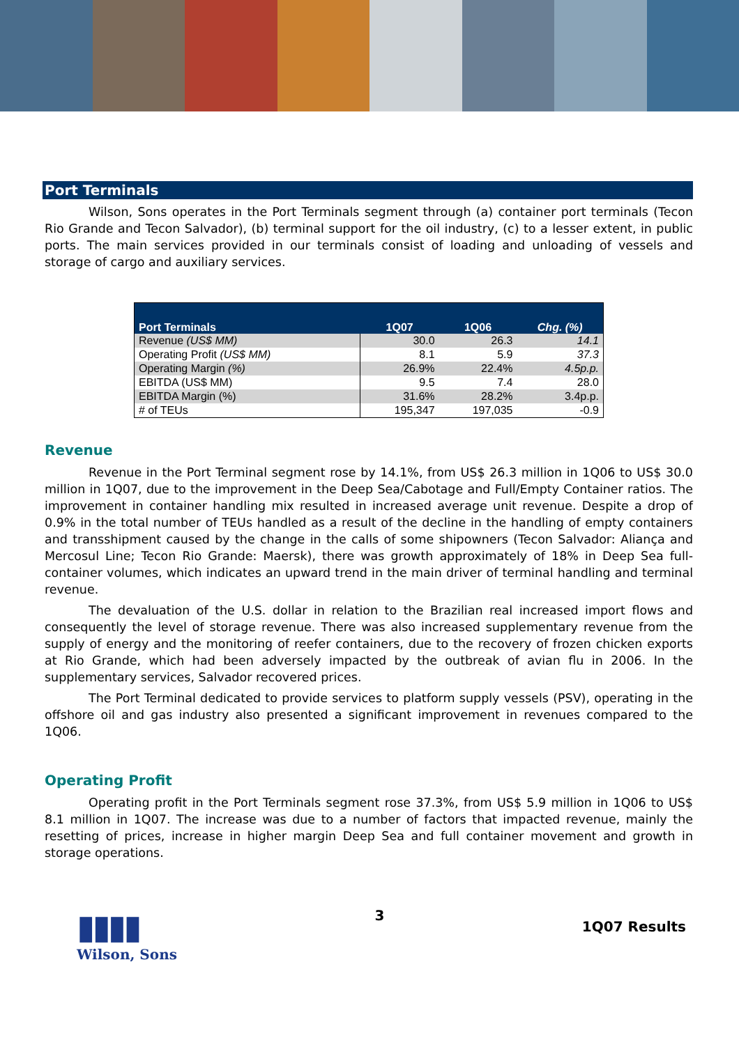Port Terminals
Wilson, Sons operates in the Port Terminals segment through (a) container port terminals (Tecon Rio Grande and Tecon Salvador), (b) terminal support for the oil industry, (c) to a lesser extent, in public ports. The main services provided in our terminals consist of loading and unloading of vessels and storage of cargo and auxiliary services.
| Port Terminals | 1Q07 | 1Q06 | Chg. (%) |
| --- | --- | --- | --- |
| Revenue (US$ MM) | 30.0 | 26.3 | 14.1 |
| Operating Profit (US$ MM) | 8.1 | 5.9 | 37.3 |
| Operating Margin (%) | 26.9% | 22.4% | 4.5p.p. |
| EBITDA (US$ MM) | 9.5 | 7.4 | 28.0 |
| EBITDA Margin (%) | 31.6% | 28.2% | 3.4p.p. |
| # of TEUs | 195,347 | 197,035 | -0.9 |
Revenue
Revenue in the Port Terminal segment rose by 14.1%, from US$ 26.3 million in 1Q06 to US$ 30.0 million in 1Q07, due to the improvement in the Deep Sea/Cabotage and Full/Empty Container ratios. The improvement in container handling mix resulted in increased average unit revenue. Despite a drop of 0.9% in the total number of TEUs handled as a result of the decline in the handling of empty containers and transshipment caused by the change in the calls of some shipowners (Tecon Salvador: Aliança and Mercosul Line; Tecon Rio Grande: Maersk), there was growth approximately of 18% in Deep Sea full-container volumes, which indicates an upward trend in the main driver of terminal handling and terminal revenue.
The devaluation of the U.S. dollar in relation to the Brazilian real increased import flows and consequently the level of storage revenue. There was also increased supplementary revenue from the supply of energy and the monitoring of reefer containers, due to the recovery of frozen chicken exports at Rio Grande, which had been adversely impacted by the outbreak of avian flu in 2006. In the supplementary services, Salvador recovered prices.
The Port Terminal dedicated to provide services to platform supply vessels (PSV), operating in the offshore oil and gas industry also presented a significant improvement in revenues compared to the 1Q06.
Operating Profit
Operating profit in the Port Terminals segment rose 37.3%, from US$ 5.9 million in 1Q06 to US$ 8.1 million in 1Q07. The increase was due to a number of factors that impacted revenue, mainly the resetting of prices, increase in higher margin Deep Sea and full container movement and growth in storage operations.
▮▮▮▮
Wilson, Sons
3
1Q07 Results